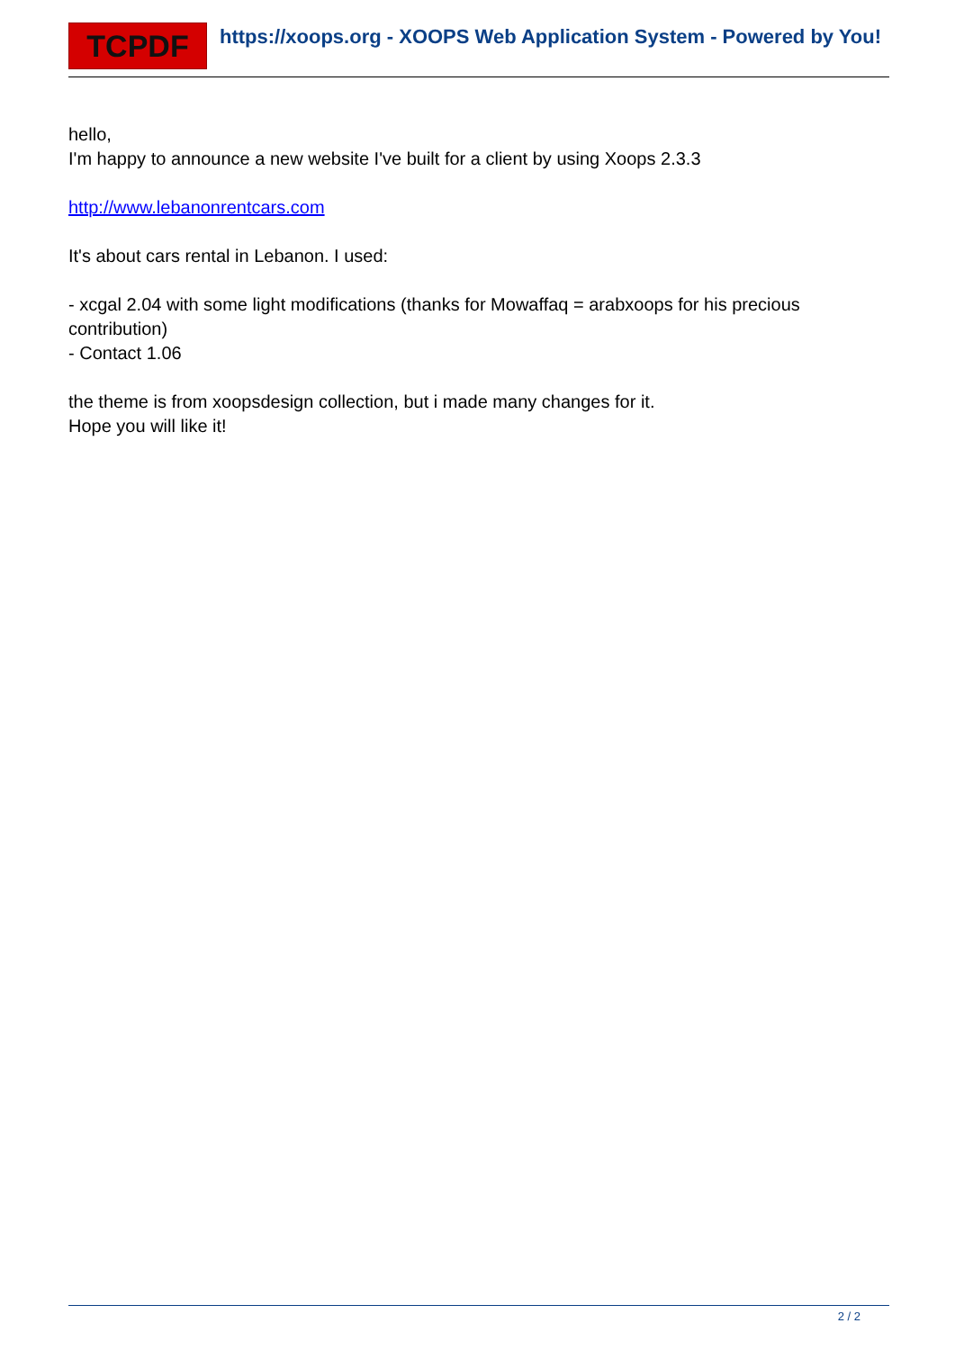TCPDF
https://xoops.org - XOOPS Web Application System - Powered by You!
hello,
I'm happy to announce a new website I've built for a client by using Xoops 2.3.3
http://www.lebanonrentcars.com
It's about cars rental in Lebanon. I used:
- xcgal 2.04 with some light modifications (thanks for Mowaffaq = arabxoops for his precious contribution)
- Contact 1.06
the theme is from xoopsdesign collection, but i made many changes for it.
Hope you will like it!
2 / 2